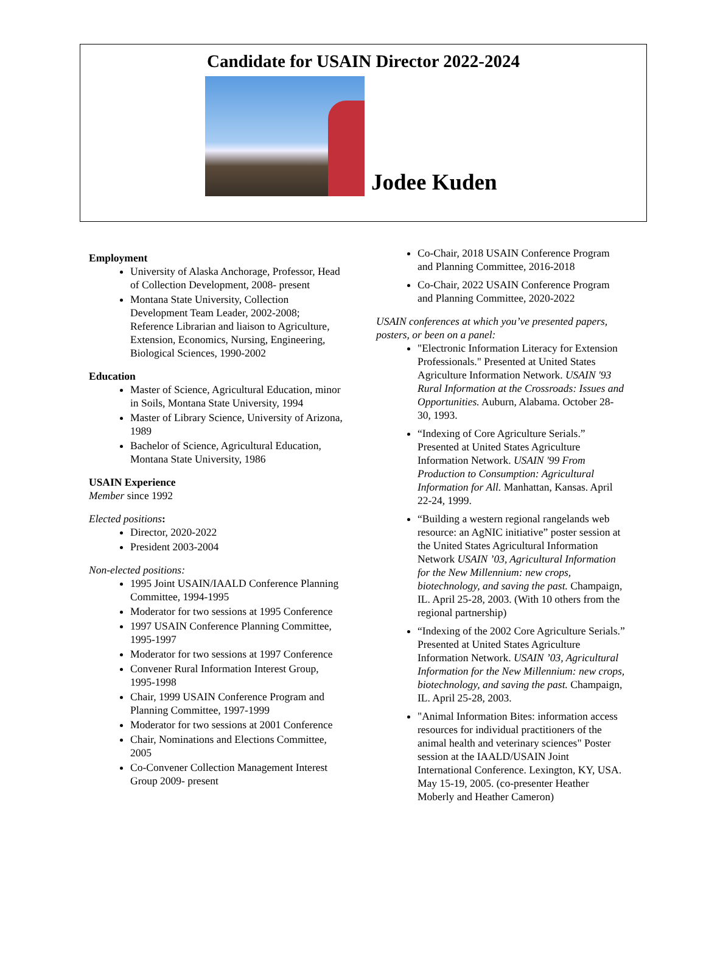Candidate for USAIN Director 2022-2024
Jodee Kuden
Employment
University of Alaska Anchorage, Professor, Head of Collection Development, 2008- present
Montana State University, Collection Development Team Leader, 2002-2008; Reference Librarian and liaison to Agriculture, Extension, Economics, Nursing, Engineering, Biological Sciences, 1990-2002
Education
Master of Science, Agricultural Education, minor in Soils, Montana State University, 1994
Master of Library Science, University of Arizona, 1989
Bachelor of Science, Agricultural Education, Montana State University, 1986
USAIN Experience
Member since 1992
Elected positions:
Director, 2020-2022
President 2003-2004
Non-elected positions:
1995 Joint USAIN/IAALD Conference Planning Committee, 1994-1995
Moderator for two sessions at 1995 Conference
1997 USAIN Conference Planning Committee, 1995-1997
Moderator for two sessions at 1997 Conference
Convener Rural Information Interest Group, 1995-1998
Chair, 1999 USAIN Conference Program and Planning Committee, 1997-1999
Moderator for two sessions at 2001 Conference
Chair, Nominations and Elections Committee, 2005
Co-Convener Collection Management Interest Group 2009- present
Co-Chair, 2018 USAIN Conference Program and Planning Committee, 2016-2018
Co-Chair, 2022 USAIN Conference Program and Planning Committee, 2020-2022
USAIN conferences at which you’ve presented papers, posters, or been on a panel:
"Electronic Information Literacy for Extension Professionals." Presented at United States Agriculture Information Network. USAIN '93 Rural Information at the Crossroads: Issues and Opportunities. Auburn, Alabama. October 28-30, 1993.
“Indexing of Core Agriculture Serials.” Presented at United States Agriculture Information Network. USAIN '99 From Production to Consumption: Agricultural Information for All. Manhattan, Kansas. April 22-24, 1999.
“Building a western regional rangelands web resource: an AgNIC initiative” poster session at the United States Agricultural Information Network USAIN ’03, Agricultural Information for the New Millennium: new crops, biotechnology, and saving the past. Champaign, IL. April 25-28, 2003. (With 10 others from the regional partnership)
“Indexing of the 2002 Core Agriculture Serials.” Presented at United States Agriculture Information Network. USAIN ’03, Agricultural Information for the New Millennium: new crops, biotechnology, and saving the past. Champaign, IL. April 25-28, 2003.
"Animal Information Bites: information access resources for individual practitioners of the animal health and veterinary sciences" Poster session at the IAALD/USAIN Joint International Conference. Lexington, KY, USA. May 15-19, 2005. (co-presenter Heather Moberly and Heather Cameron)